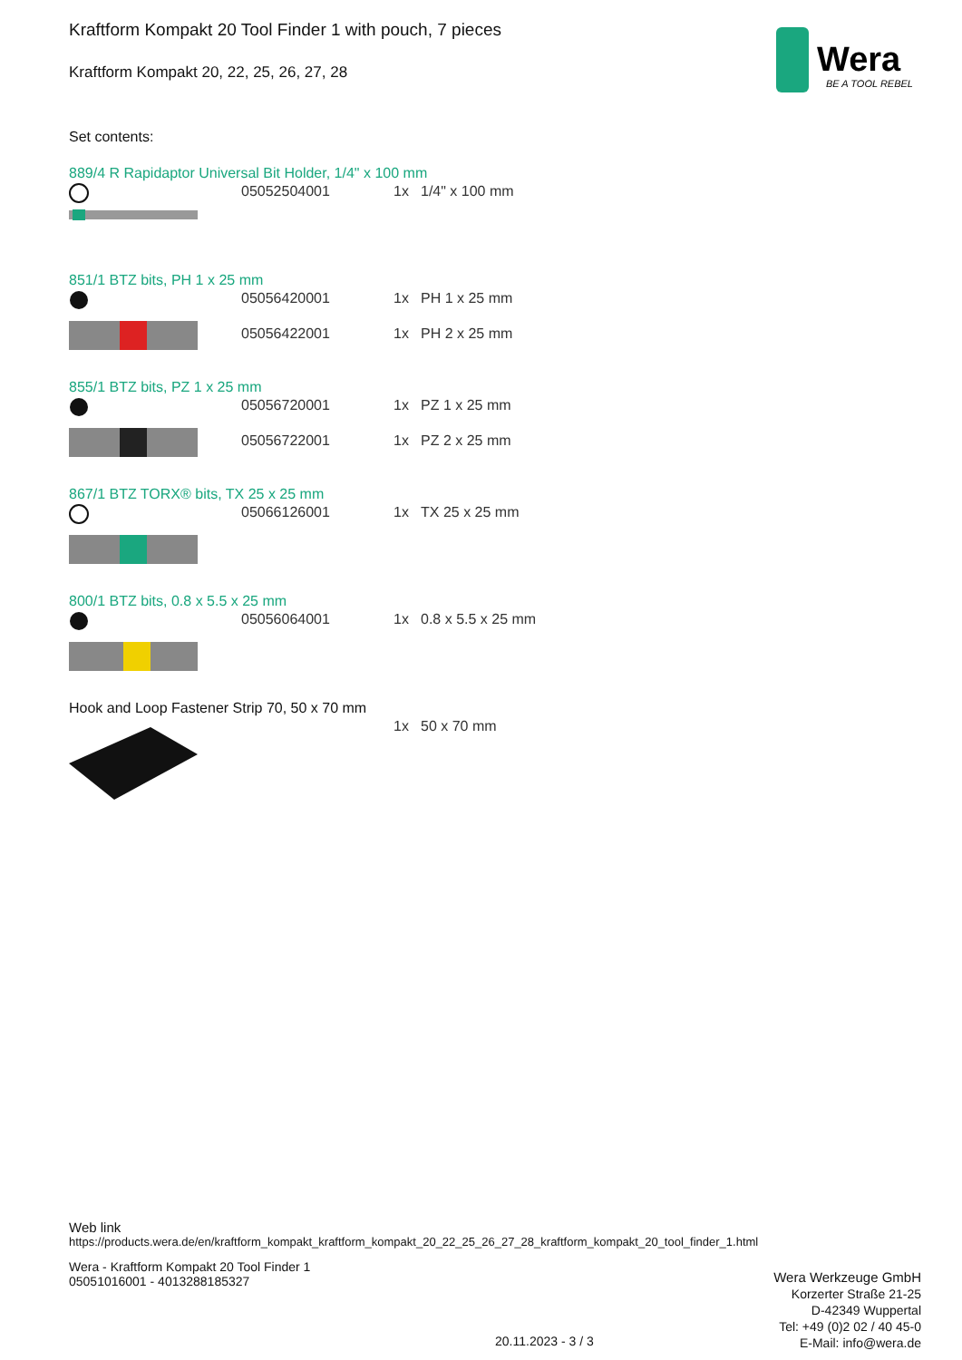Wera
BE A TOOL REBEL
Kraftform Kompakt 20 Tool Finder 1 with pouch, 7 pieces
Kraftform Kompakt 20, 22, 25, 26, 27, 28
Set contents:
889/4 R Rapidaptor Universal Bit Holder, 1/4" x 100 mm
| | 05052504001 | 1x | 1/4" x 100 mm |
851/1 BTZ bits, PH 1 x 25 mm
| | 05056420001 | 1x | PH 1 x 25 mm |
| | 05056422001 | 1x | PH 2 x 25 mm |
855/1 BTZ bits, PZ 1 x 25 mm
| | 05056720001 | 1x | PZ 1 x 25 mm |
| | 05056722001 | 1x | PZ 2 x 25 mm |
867/1 BTZ TORX® bits, TX 25 x 25 mm
| | 05066126001 | 1x | TX 25 x 25 mm |
800/1 BTZ bits, 0.8 x 5.5 x 25 mm
| | 05056064001 | 1x | 0.8 x 5.5 x 25 mm |
Hook and Loop Fastener Strip 70, 50 x 70 mm
| | | 1x | 50 x 70 mm |
Web link
https://products.wera.de/en/kraftform_kompakt_kraftform_kompakt_20_22_25_26_27_28_kraftform_kompakt_20_tool_finder_1.html
Wera - Kraftform Kompakt 20 Tool Finder 1
05051016001 - 4013288185327
Wera Werkzeuge GmbH
Korzerter Straße 21-25
D-42349 Wuppertal
Tel: +49 (0)2 02 / 40 45-0
E-Mail: info@wera.de
20.11.2023 - 3 / 3